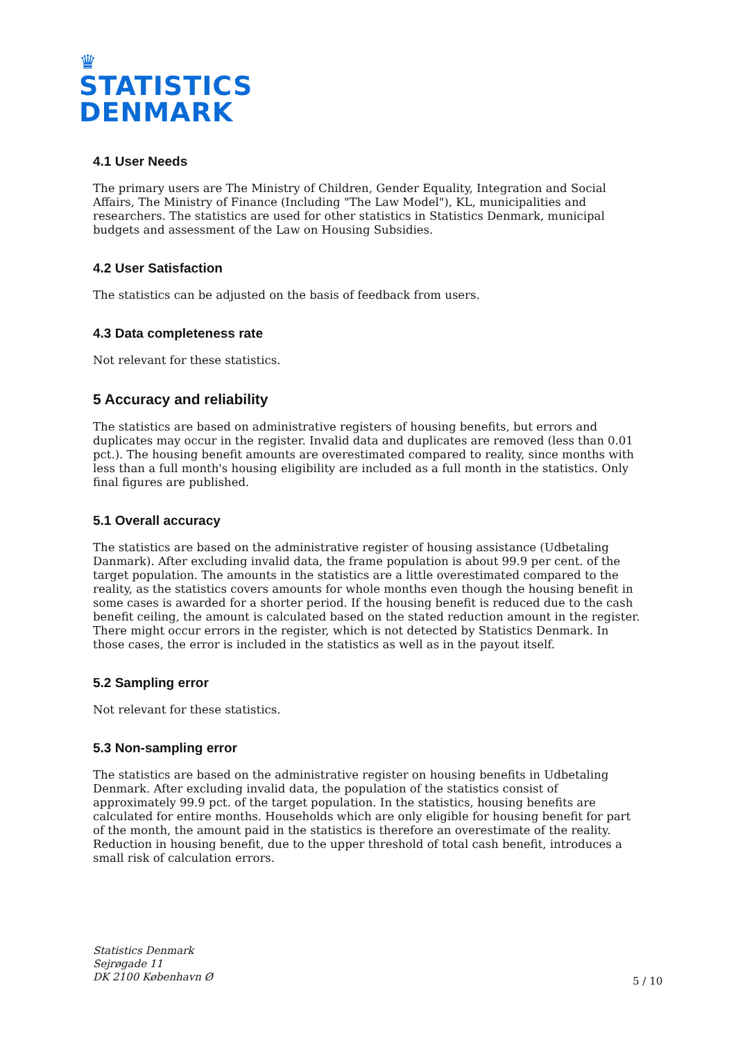♛
STATISTICS
DENMARK
4.1 User Needs
The primary users are The Ministry of Children, Gender Equality, Integration and Social Affairs, The Ministry of Finance (Including "The Law Model"), KL, municipalities and researchers. The statistics are used for other statistics in Statistics Denmark, municipal budgets and assessment of the Law on Housing Subsidies.
4.2 User Satisfaction
The statistics can be adjusted on the basis of feedback from users.
4.3 Data completeness rate
Not relevant for these statistics.
5 Accuracy and reliability
The statistics are based on administrative registers of housing benefits, but errors and duplicates may occur in the register. Invalid data and duplicates are removed (less than 0.01 pct.). The housing benefit amounts are overestimated compared to reality, since months with less than a full month's housing eligibility are included as a full month in the statistics. Only final figures are published.
5.1 Overall accuracy
The statistics are based on the administrative register of housing assistance (Udbetaling Danmark). After excluding invalid data, the frame population is about 99.9 per cent. of the target population. The amounts in the statistics are a little overestimated compared to the reality, as the statistics covers amounts for whole months even though the housing benefit in some cases is awarded for a shorter period. If the housing benefit is reduced due to the cash benefit ceiling, the amount is calculated based on the stated reduction amount in the register. There might occur errors in the register, which is not detected by Statistics Denmark. In those cases, the error is included in the statistics as well as in the payout itself.
5.2 Sampling error
Not relevant for these statistics.
5.3 Non-sampling error
The statistics are based on the administrative register on housing benefits in Udbetaling Denmark. After excluding invalid data, the population of the statistics consist of approximately 99.9 pct. of the target population. In the statistics, housing benefits are calculated for entire months. Households which are only eligible for housing benefit for part of the month, the amount paid in the statistics is therefore an overestimate of the reality. Reduction in housing benefit, due to the upper threshold of total cash benefit, introduces a small risk of calculation errors.
Statistics Denmark
Sejrøgade 11
DK 2100 København Ø
5 / 10